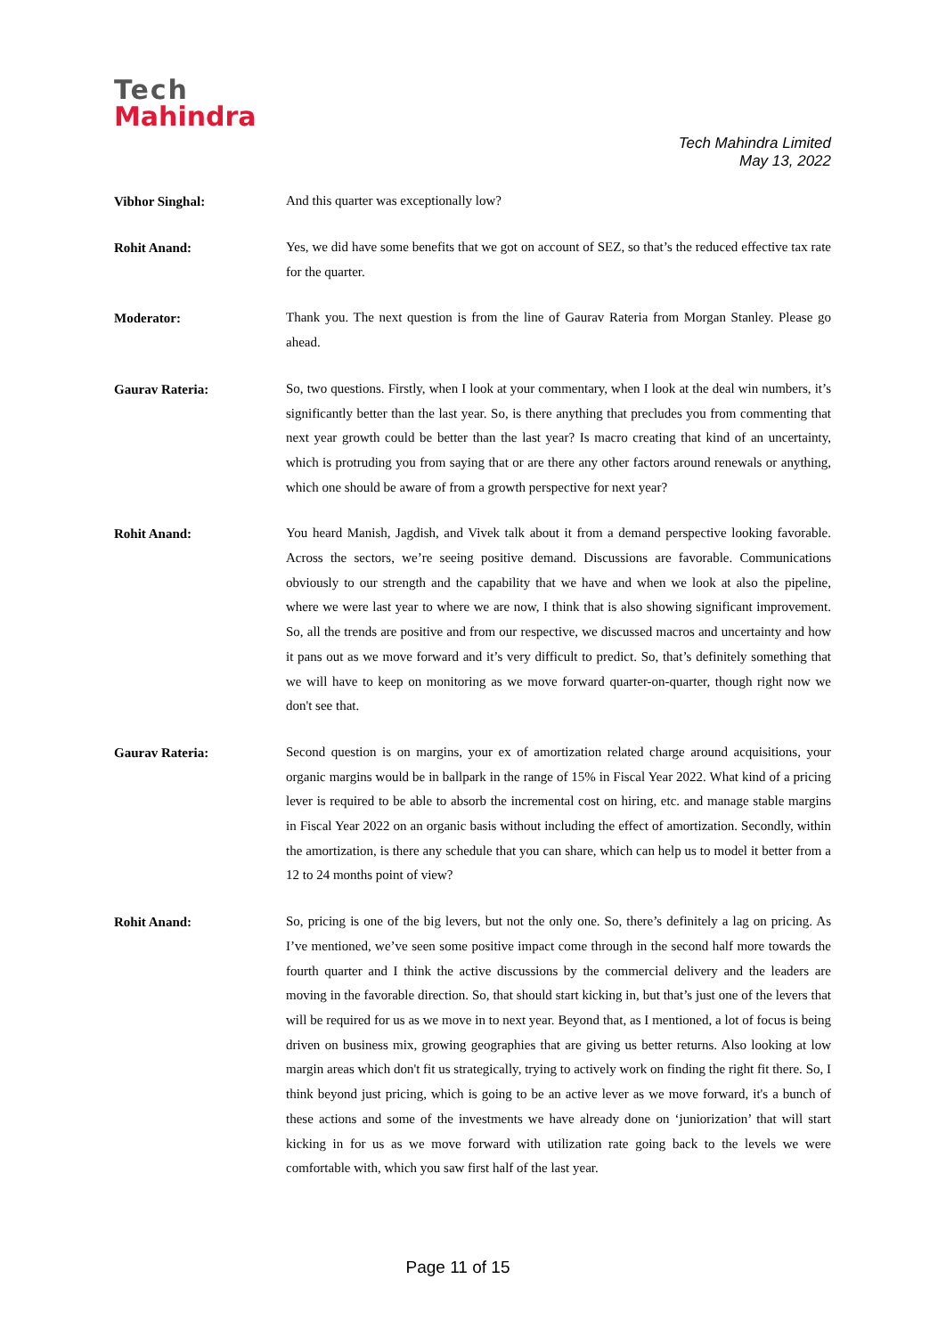Tech
Mahindra
Tech Mahindra Limited
May 13, 2022
Vibhor Singhal:
And this quarter was exceptionally low?
Rohit Anand:
Yes, we did have some benefits that we got on account of SEZ, so that’s the reduced effective tax rate for the quarter.
Moderator:
Thank you. The next question is from the line of Gaurav Rateria from Morgan Stanley. Please go ahead.
Gaurav Rateria:
So, two questions. Firstly, when I look at your commentary, when I look at the deal win numbers, it’s significantly better than the last year. So, is there anything that precludes you from commenting that next year growth could be better than the last year? Is macro creating that kind of an uncertainty, which is protruding you from saying that or are there any other factors around renewals or anything, which one should be aware of from a growth perspective for next year?
Rohit Anand:
You heard Manish, Jagdish, and Vivek talk about it from a demand perspective looking favorable. Across the sectors, we’re seeing positive demand. Discussions are favorable. Communications obviously to our strength and the capability that we have and when we look at also the pipeline, where we were last year to where we are now, I think that is also showing significant improvement. So, all the trends are positive and from our respective, we discussed macros and uncertainty and how it pans out as we move forward and it’s very difficult to predict. So, that’s definitely something that we will have to keep on monitoring as we move forward quarter-on-quarter, though right now we don't see that.
Gaurav Rateria:
Second question is on margins, your ex of amortization related charge around acquisitions, your organic margins would be in ballpark in the range of 15% in Fiscal Year 2022. What kind of a pricing lever is required to be able to absorb the incremental cost on hiring, etc. and manage stable margins in Fiscal Year 2022 on an organic basis without including the effect of amortization. Secondly, within the amortization, is there any schedule that you can share, which can help us to model it better from a 12 to 24 months point of view?
Rohit Anand:
So, pricing is one of the big levers, but not the only one. So, there’s definitely a lag on pricing. As I’ve mentioned, we’ve seen some positive impact come through in the second half more towards the fourth quarter and I think the active discussions by the commercial delivery and the leaders are moving in the favorable direction. So, that should start kicking in, but that’s just one of the levers that will be required for us as we move in to next year. Beyond that, as I mentioned, a lot of focus is being driven on business mix, growing geographies that are giving us better returns. Also looking at low margin areas which don't fit us strategically, trying to actively work on finding the right fit there. So, I think beyond just pricing, which is going to be an active lever as we move forward, it's a bunch of these actions and some of the investments we have already done on ‘juniorization’ that will start kicking in for us as we move forward with utilization rate going back to the levels we were comfortable with, which you saw first half of the last year.
Page 11 of 15